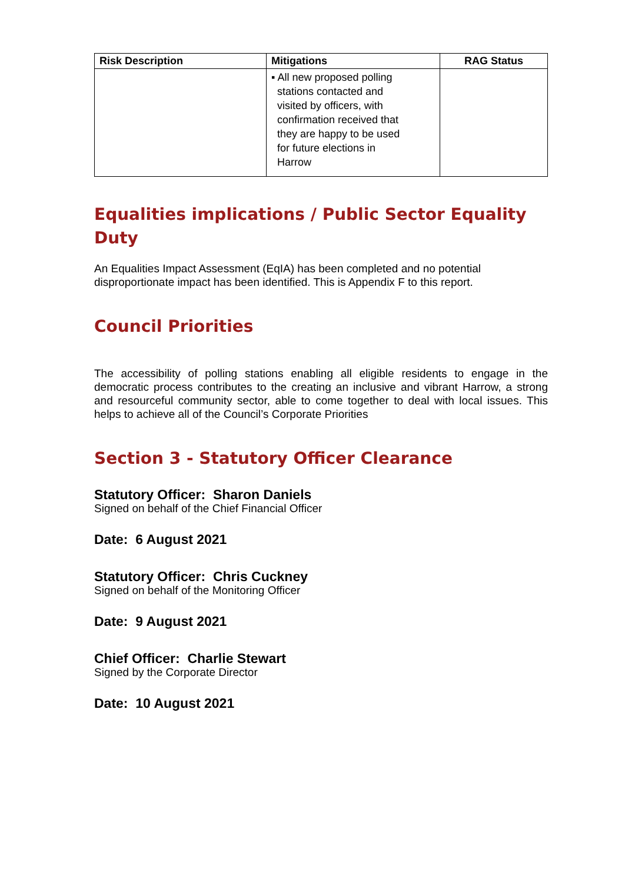| Risk Description | Mitigations | RAG Status |
| --- | --- | --- |
| | ▪ All new proposed polling stations contacted and visited by officers, with confirmation received that they are happy to be used for future elections in Harrow | |
Equalities implications / Public Sector Equality Duty
An Equalities Impact Assessment (EqIA) has been completed and no potential disproportionate impact has been identified. This is Appendix F to this report.
Council Priorities
The accessibility of polling stations enabling all eligible residents to engage in the democratic process contributes to the creating an inclusive and vibrant Harrow, a strong and resourceful community sector, able to come together to deal with local issues. This helps to achieve all of the Council’s Corporate Priorities
Section 3 - Statutory Officer Clearance
Statutory Officer: Sharon Daniels
Signed on behalf of the Chief Financial Officer
Date: 6 August 2021
Statutory Officer: Chris Cuckney
Signed on behalf of the Monitoring Officer
Date: 9 August 2021
Chief Officer: Charlie Stewart
Signed by the Corporate Director
Date: 10 August 2021